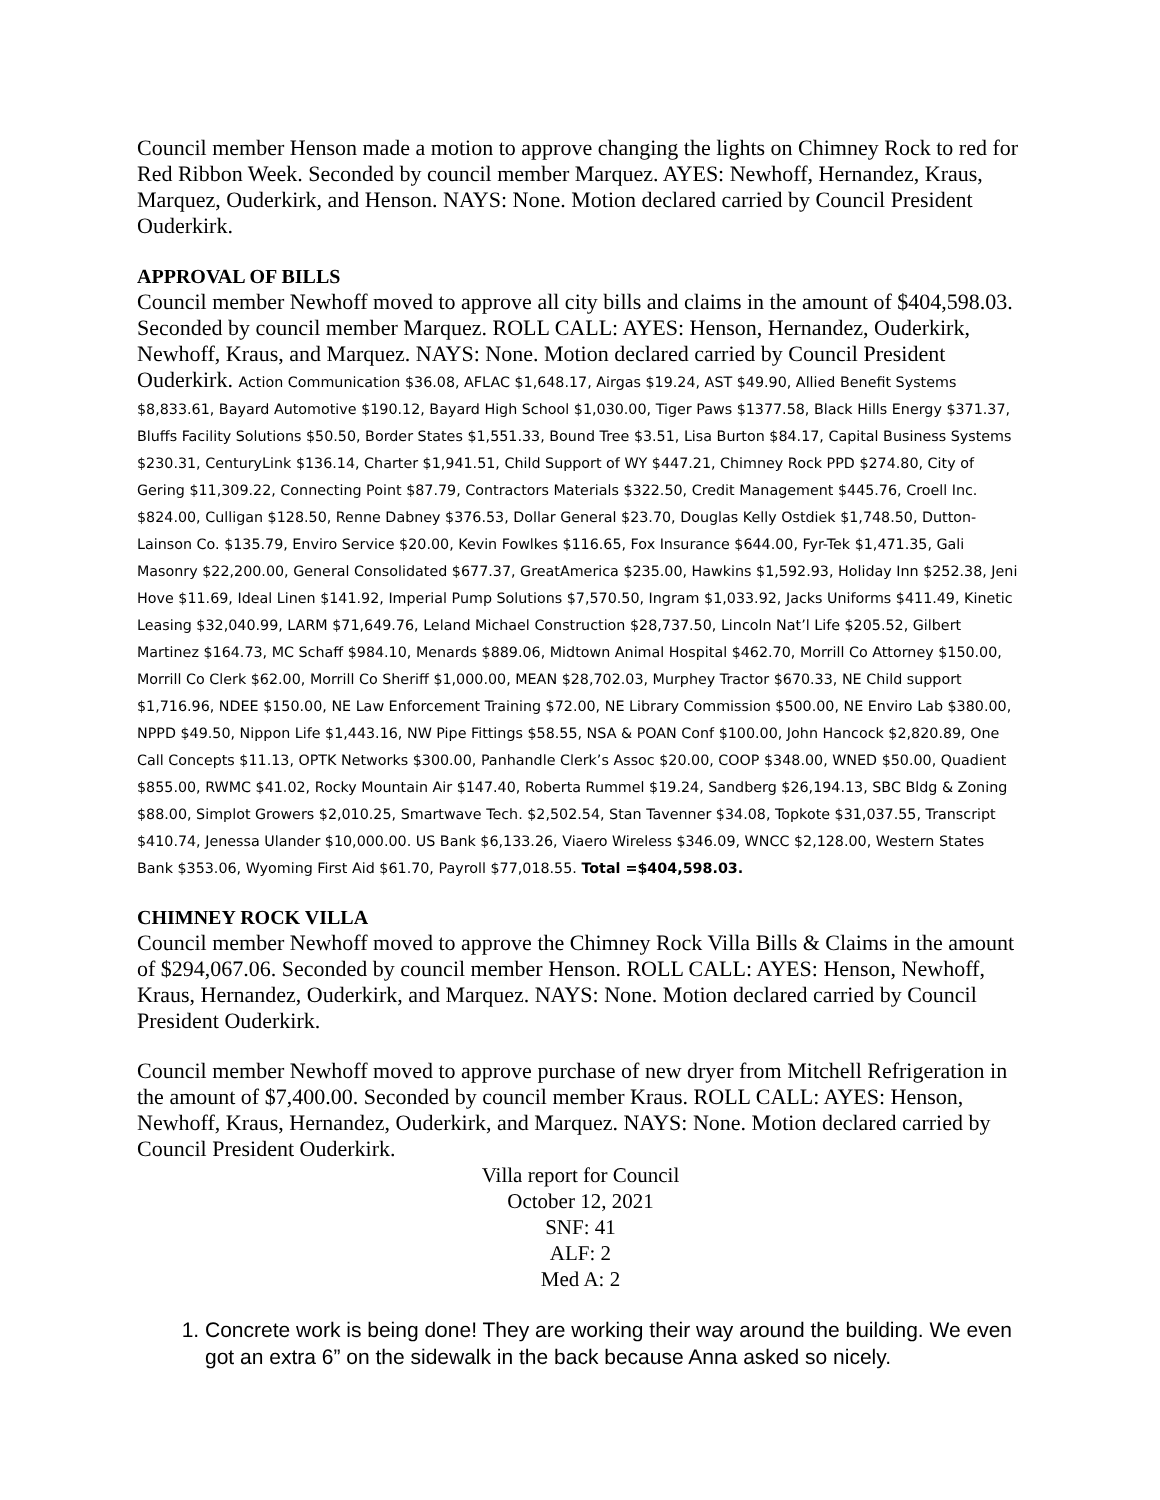Council member Henson made a motion to approve changing the lights on Chimney Rock to red for Red Ribbon Week. Seconded by council member Marquez. AYES: Newhoff, Hernandez, Kraus, Marquez, Ouderkirk, and Henson. NAYS: None. Motion declared carried by Council President Ouderkirk.
APPROVAL OF BILLS
Council member Newhoff moved to approve all city bills and claims in the amount of $404,598.03. Seconded by council member Marquez. ROLL CALL: AYES: Henson, Hernandez, Ouderkirk, Newhoff, Kraus, and Marquez. NAYS: None. Motion declared carried by Council President Ouderkirk. Action Communication $36.08, AFLAC $1,648.17, Airgas $19.24, AST $49.90, Allied Benefit Systems $8,833.61, Bayard Automotive $190.12, Bayard High School $1,030.00, Tiger Paws $1377.58, Black Hills Energy $371.37, Bluffs Facility Solutions $50.50, Border States $1,551.33, Bound Tree $3.51, Lisa Burton $84.17, Capital Business Systems $230.31, CenturyLink $136.14, Charter $1,941.51, Child Support of WY $447.21, Chimney Rock PPD $274.80, City of Gering $11,309.22, Connecting Point $87.79, Contractors Materials $322.50, Credit Management $445.76, Croell Inc. $824.00, Culligan $128.50, Renne Dabney $376.53, Dollar General $23.70, Douglas Kelly Ostdiek $1,748.50, Dutton-Lainson Co. $135.79, Enviro Service $20.00, Kevin Fowlkes $116.65, Fox Insurance $644.00, Fyr-Tek $1,471.35, Gali Masonry $22,200.00, General Consolidated $677.37, GreatAmerica $235.00, Hawkins $1,592.93, Holiday Inn $252.38, Jeni Hove $11.69, Ideal Linen $141.92, Imperial Pump Solutions $7,570.50, Ingram $1,033.92, Jacks Uniforms $411.49, Kinetic Leasing $32,040.99, LARM $71,649.76, Leland Michael Construction $28,737.50, Lincoln Nat’l Life $205.52, Gilbert Martinez $164.73, MC Schaff $984.10, Menards $889.06, Midtown Animal Hospital $462.70, Morrill Co Attorney $150.00, Morrill Co Clerk $62.00, Morrill Co Sheriff $1,000.00, MEAN $28,702.03, Murphey Tractor $670.33, NE Child support $1,716.96, NDEE $150.00, NE Law Enforcement Training $72.00, NE Library Commission $500.00, NE Enviro Lab $380.00, NPPD $49.50, Nippon Life $1,443.16, NW Pipe Fittings $58.55, NSA & POAN Conf $100.00, John Hancock $2,820.89, One Call Concepts $11.13, OPTK Networks $300.00, Panhandle Clerk’s Assoc $20.00, COOP $348.00, WNED $50.00, Quadient $855.00, RWMC $41.02, Rocky Mountain Air $147.40, Roberta Rummel $19.24, Sandberg $26,194.13, SBC Bldg & Zoning $88.00, Simplot Growers $2,010.25, Smartwave Tech. $2,502.54, Stan Tavenner $34.08, Topkote $31,037.55, Transcript $410.74, Jenessa Ulander $10,000.00. US Bank $6,133.26, Viaero Wireless $346.09, WNCC $2,128.00, Western States Bank $353.06, Wyoming First Aid $61.70, Payroll $77,018.55. Total =$404,598.03.
CHIMNEY ROCK VILLA
Council member Newhoff moved to approve the Chimney Rock Villa Bills & Claims in the amount of $294,067.06. Seconded by council member Henson. ROLL CALL: AYES: Henson, Newhoff, Kraus, Hernandez, Ouderkirk, and Marquez. NAYS: None. Motion declared carried by Council President Ouderkirk.
Council member Newhoff moved to approve purchase of new dryer from Mitchell Refrigeration in the amount of $7,400.00. Seconded by council member Kraus. ROLL CALL: AYES: Henson, Newhoff, Kraus, Hernandez, Ouderkirk, and Marquez. NAYS: None. Motion declared carried by Council President Ouderkirk.
Villa report for Council
October 12, 2021
SNF: 41
ALF: 2
Med A: 2
1. Concrete work is being done! They are working their way around the building. We even got an extra 6” on the sidewalk in the back because Anna asked so nicely.